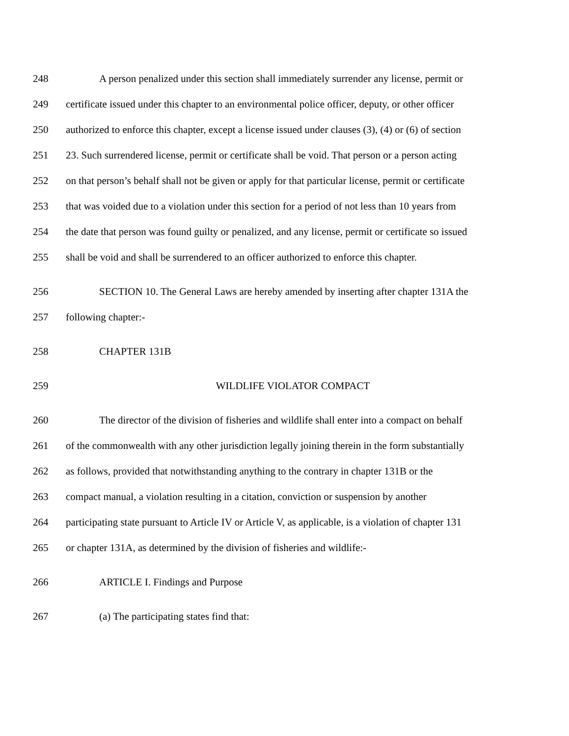248 A person penalized under this section shall immediately surrender any license, permit or
249 certificate issued under this chapter to an environmental police officer, deputy, or other officer
250 authorized to enforce this chapter, except a license issued under clauses (3), (4) or (6) of section
251 23. Such surrendered license, permit or certificate shall be void. That person or a person acting
252 on that person’s behalf shall not be given or apply for that particular license, permit or certificate
253 that was voided due to a violation under this section for a period of not less than 10 years from
254 the date that person was found guilty or penalized, and any license, permit or certificate so issued
255 shall be void and shall be surrendered to an officer authorized to enforce this chapter.
256 SECTION 10. The General Laws are hereby amended by inserting after chapter 131A the
257 following chapter:-
258 CHAPTER 131B
259 WILDLIFE VIOLATOR COMPACT
260 The director of the division of fisheries and wildlife shall enter into a compact on behalf
261 of the commonwealth with any other jurisdiction legally joining therein in the form substantially
262 as follows, provided that notwithstanding anything to the contrary in chapter 131B or the
263 compact manual, a violation resulting in a citation, conviction or suspension by another
264 participating state pursuant to Article IV or Article V, as applicable, is a violation of chapter 131
265 or chapter 131A, as determined by the division of fisheries and wildlife:-
266 ARTICLE I. Findings and Purpose
267 (a) The participating states find that: